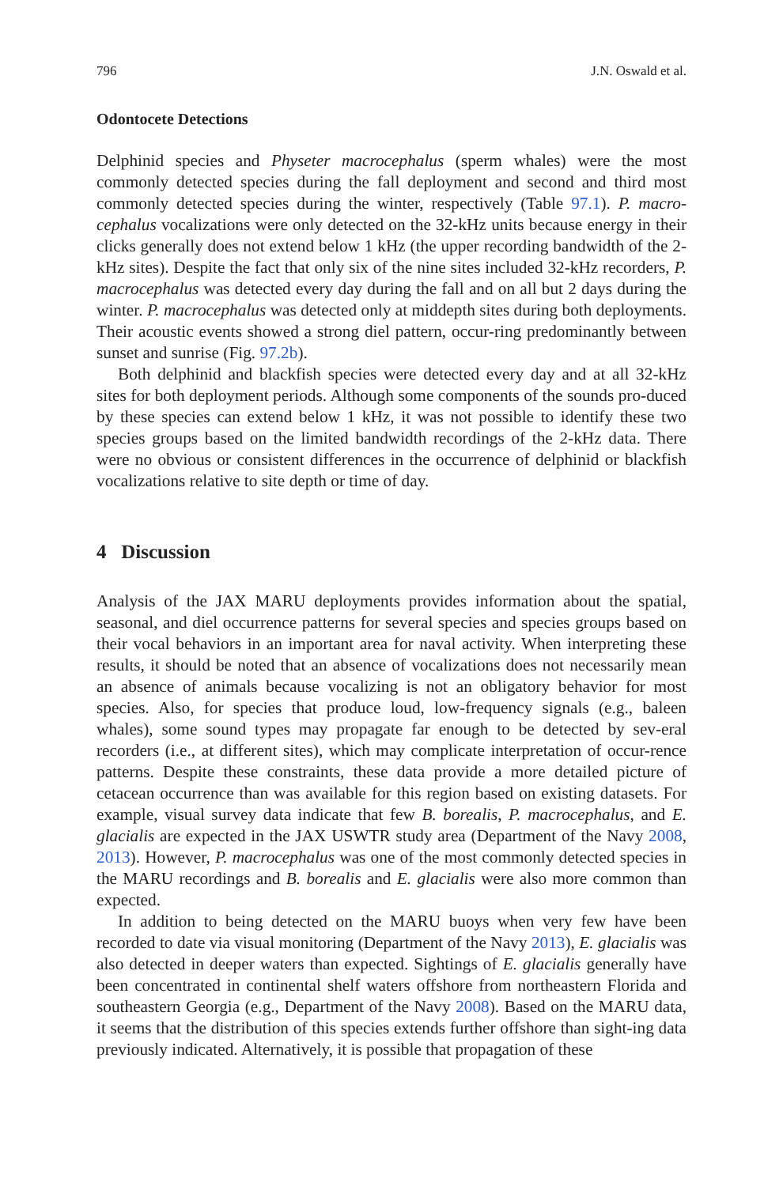796 J.N. Oswald et al.
Odontocete Detections
Delphinid species and Physeter macrocephalus (sperm whales) were the most commonly detected species during the fall deployment and second and third most commonly detected species during the winter, respectively (Table 97.1). P. macro-cephalus vocalizations were only detected on the 32-kHz units because energy in their clicks generally does not extend below 1 kHz (the upper recording bandwidth of the 2-kHz sites). Despite the fact that only six of the nine sites included 32-kHz recorders, P. macrocephalus was detected every day during the fall and on all but 2 days during the winter. P. macrocephalus was detected only at middepth sites during both deployments. Their acoustic events showed a strong diel pattern, occur-ring predominantly between sunset and sunrise (Fig. 97.2b).
Both delphinid and blackfish species were detected every day and at all 32-kHz sites for both deployment periods. Although some components of the sounds pro-duced by these species can extend below 1 kHz, it was not possible to identify these two species groups based on the limited bandwidth recordings of the 2-kHz data. There were no obvious or consistent differences in the occurrence of delphinid or blackfish vocalizations relative to site depth or time of day.
4 Discussion
Analysis of the JAX MARU deployments provides information about the spatial, seasonal, and diel occurrence patterns for several species and species groups based on their vocal behaviors in an important area for naval activity. When interpreting these results, it should be noted that an absence of vocalizations does not necessarily mean an absence of animals because vocalizing is not an obligatory behavior for most species. Also, for species that produce loud, low-frequency signals (e.g., baleen whales), some sound types may propagate far enough to be detected by sev-eral recorders (i.e., at different sites), which may complicate interpretation of occur-rence patterns. Despite these constraints, these data provide a more detailed picture of cetacean occurrence than was available for this region based on existing datasets. For example, visual survey data indicate that few B. borealis, P. macrocephalus, and E. glacialis are expected in the JAX USWTR study area (Department of the Navy 2008, 2013). However, P. macrocephalus was one of the most commonly detected species in the MARU recordings and B. borealis and E. glacialis were also more common than expected.
In addition to being detected on the MARU buoys when very few have been recorded to date via visual monitoring (Department of the Navy 2013), E. glacialis was also detected in deeper waters than expected. Sightings of E. glacialis generally have been concentrated in continental shelf waters offshore from northeastern Florida and southeastern Georgia (e.g., Department of the Navy 2008). Based on the MARU data, it seems that the distribution of this species extends further offshore than sight-ing data previously indicated. Alternatively, it is possible that propagation of these